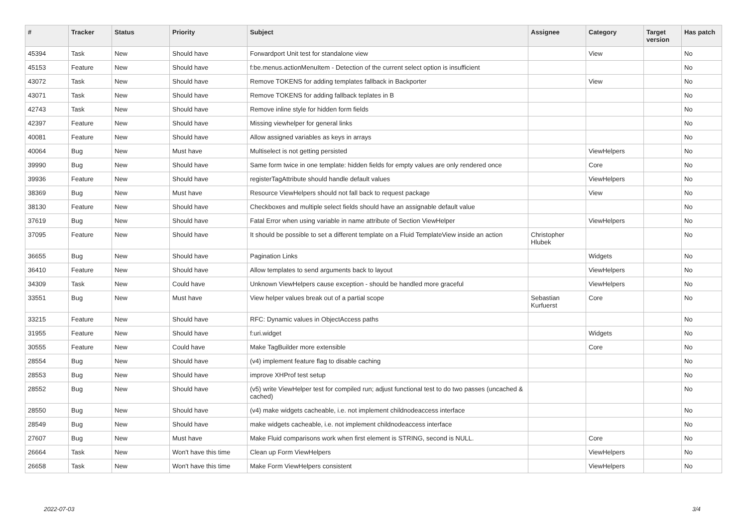| # | Tracker | Status | Priority | Subject | Assignee | Category | Target version | Has patch |
| --- | --- | --- | --- | --- | --- | --- | --- | --- |
| 45394 | Task | New | Should have | Forwardport Unit test for standalone view | | View | | No |
| 45153 | Feature | New | Should have | f:be.menus.actionMenuItem - Detection of the current select option is insufficient | | | | No |
| 43072 | Task | New | Should have | Remove TOKENS for adding templates fallback in Backporter | | View | | No |
| 43071 | Task | New | Should have | Remove TOKENS for adding fallback teplates in B | | | | No |
| 42743 | Task | New | Should have | Remove inline style for hidden form fields | | | | No |
| 42397 | Feature | New | Should have | Missing viewhelper for general links | | | | No |
| 40081 | Feature | New | Should have | Allow assigned variables as keys in arrays | | | | No |
| 40064 | Bug | New | Must have | Multiselect is not getting persisted | | ViewHelpers | | No |
| 39990 | Bug | New | Should have | Same form twice in one template: hidden fields for empty values are only rendered once | | Core | | No |
| 39936 | Feature | New | Should have | registerTagAttribute should handle default values | | ViewHelpers | | No |
| 38369 | Bug | New | Must have | Resource ViewHelpers should not fall back to request package | | View | | No |
| 38130 | Feature | New | Should have | Checkboxes and multiple select fields should have an assignable default value | | | | No |
| 37619 | Bug | New | Should have | Fatal Error when using variable in name attribute of Section ViewHelper | | ViewHelpers | | No |
| 37095 | Feature | New | Should have | It should be possible to set a different template on a Fluid TemplateView inside an action | Christopher Hlubek | | | No |
| 36655 | Bug | New | Should have | Pagination Links | | Widgets | | No |
| 36410 | Feature | New | Should have | Allow templates to send arguments back to layout | | ViewHelpers | | No |
| 34309 | Task | New | Could have | Unknown ViewHelpers cause exception - should be handled more graceful | | ViewHelpers | | No |
| 33551 | Bug | New | Must have | View helper values break out of a partial scope | Sebastian Kurfuerst | Core | | No |
| 33215 | Feature | New | Should have | RFC: Dynamic values in ObjectAccess paths | | | | No |
| 31955 | Feature | New | Should have | f:uri.widget | | Widgets | | No |
| 30555 | Feature | New | Could have | Make TagBuilder more extensible | | Core | | No |
| 28554 | Bug | New | Should have | (v4) implement feature flag to disable caching | | | | No |
| 28553 | Bug | New | Should have | improve XHProf test setup | | | | No |
| 28552 | Bug | New | Should have | (v5) write ViewHelper test for compiled run; adjust functional test to do two passes (uncached & cached) | | | | No |
| 28550 | Bug | New | Should have | (v4) make widgets cacheable, i.e. not implement childnodeaccess interface | | | | No |
| 28549 | Bug | New | Should have | make widgets cacheable, i.e. not implement childnodeaccess interface | | | | No |
| 27607 | Bug | New | Must have | Make Fluid comparisons work when first element is STRING, second is NULL. | | Core | | No |
| 26664 | Task | New | Won't have this time | Clean up Form ViewHelpers | | ViewHelpers | | No |
| 26658 | Task | New | Won't have this time | Make Form ViewHelpers consistent | | ViewHelpers | | No |
2022-07-03 3/4